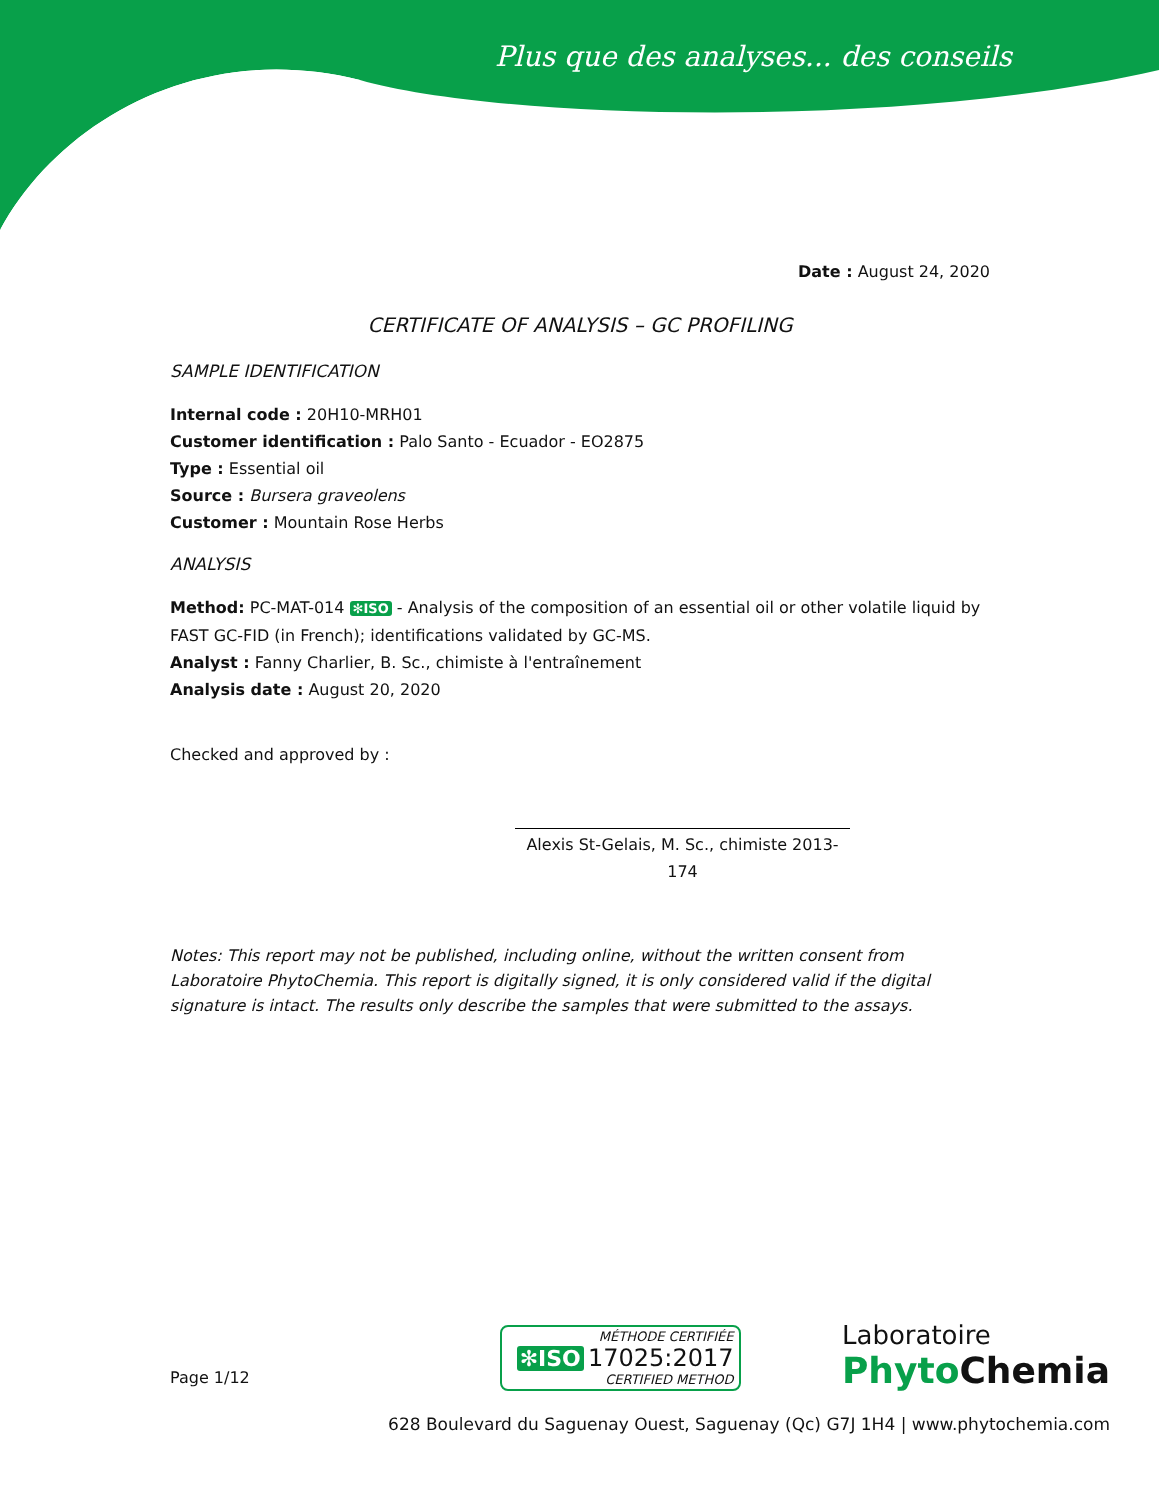Plus que des analyses... des conseils
Date : August 24, 2020
CERTIFICATE OF ANALYSIS – GC PROFILING
SAMPLE IDENTIFICATION
Internal code : 20H10-MRH01
Customer identification : Palo Santo - Ecuador - EO2875
Type : Essential oil
Source : Bursera graveolens
Customer : Mountain Rose Herbs
ANALYSIS
Method: PC-MAT-014 ✻ISO - Analysis of the composition of an essential oil or other volatile liquid by FAST GC-FID (in French); identifications validated by GC-MS.
Analyst : Fanny Charlier, B. Sc., chimiste à l'entraînement
Analysis date : August 20, 2020
Checked and approved by :
Alexis St-Gelais, M. Sc., chimiste 2013-174
Notes: This report may not be published, including online, without the written consent from Laboratoire PhytoChemia. This report is digitally signed, it is only considered valid if the digital signature is intact. The results only describe the samples that were submitted to the assays.
Page 1/12
MÉTHODE CERTIFIÉE
✻ISO 17025:2017
CERTIFIED METHOD
Laboratoire
Phyto Chemia
628 Boulevard du Saguenay Ouest, Saguenay (Qc) G7J 1H4 | www.phytochemia.com